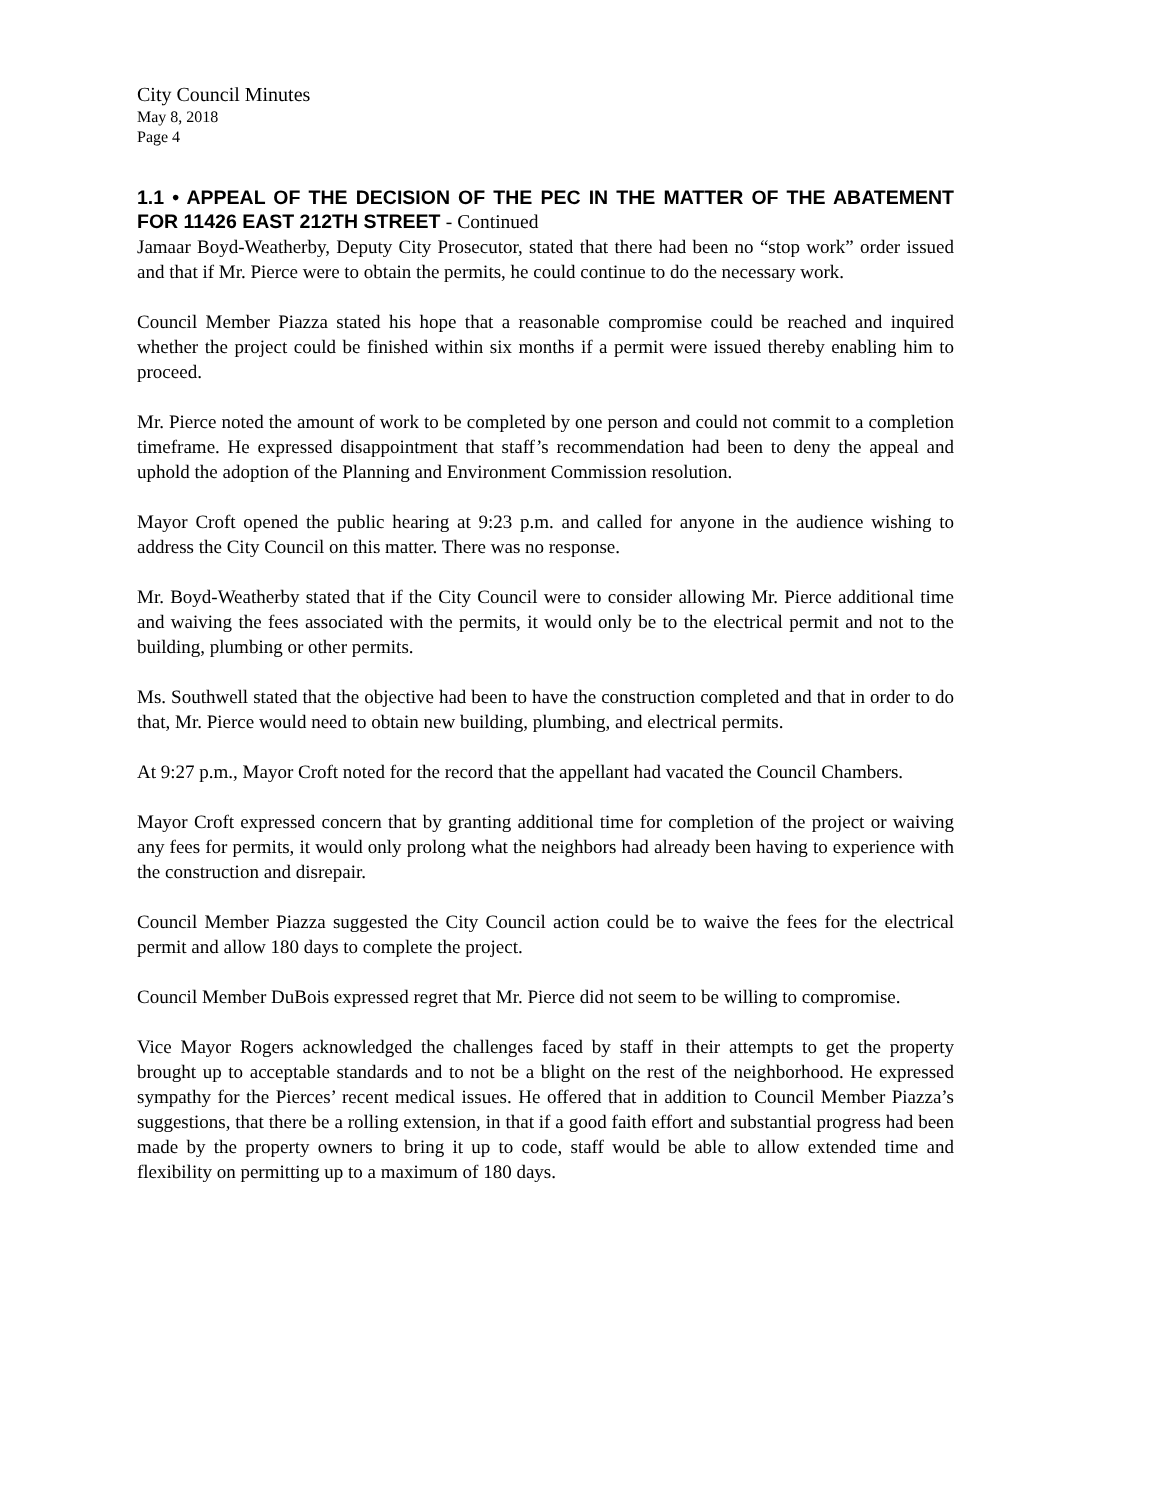City Council Minutes
May 8, 2018
Page 4
1.1 • APPEAL OF THE DECISION OF THE PEC IN THE MATTER OF THE ABATEMENT FOR 11426 EAST 212TH STREET - Continued
Jamaar Boyd-Weatherby, Deputy City Prosecutor, stated that there had been no “stop work” order issued and that if Mr. Pierce were to obtain the permits, he could continue to do the necessary work.
Council Member Piazza stated his hope that a reasonable compromise could be reached and inquired whether the project could be finished within six months if a permit were issued thereby enabling him to proceed.
Mr. Pierce noted the amount of work to be completed by one person and could not commit to a completion timeframe. He expressed disappointment that staff’s recommendation had been to deny the appeal and uphold the adoption of the Planning and Environment Commission resolution.
Mayor Croft opened the public hearing at 9:23 p.m. and called for anyone in the audience wishing to address the City Council on this matter. There was no response.
Mr. Boyd-Weatherby stated that if the City Council were to consider allowing Mr. Pierce additional time and waiving the fees associated with the permits, it would only be to the electrical permit and not to the building, plumbing or other permits.
Ms. Southwell stated that the objective had been to have the construction completed and that in order to do that, Mr. Pierce would need to obtain new building, plumbing, and electrical permits.
At 9:27 p.m., Mayor Croft noted for the record that the appellant had vacated the Council Chambers.
Mayor Croft expressed concern that by granting additional time for completion of the project or waiving any fees for permits, it would only prolong what the neighbors had already been having to experience with the construction and disrepair.
Council Member Piazza suggested the City Council action could be to waive the fees for the electrical permit and allow 180 days to complete the project.
Council Member DuBois expressed regret that Mr. Pierce did not seem to be willing to compromise.
Vice Mayor Rogers acknowledged the challenges faced by staff in their attempts to get the property brought up to acceptable standards and to not be a blight on the rest of the neighborhood. He expressed sympathy for the Pierces’ recent medical issues. He offered that in addition to Council Member Piazza’s suggestions, that there be a rolling extension, in that if a good faith effort and substantial progress had been made by the property owners to bring it up to code, staff would be able to allow extended time and flexibility on permitting up to a maximum of 180 days.